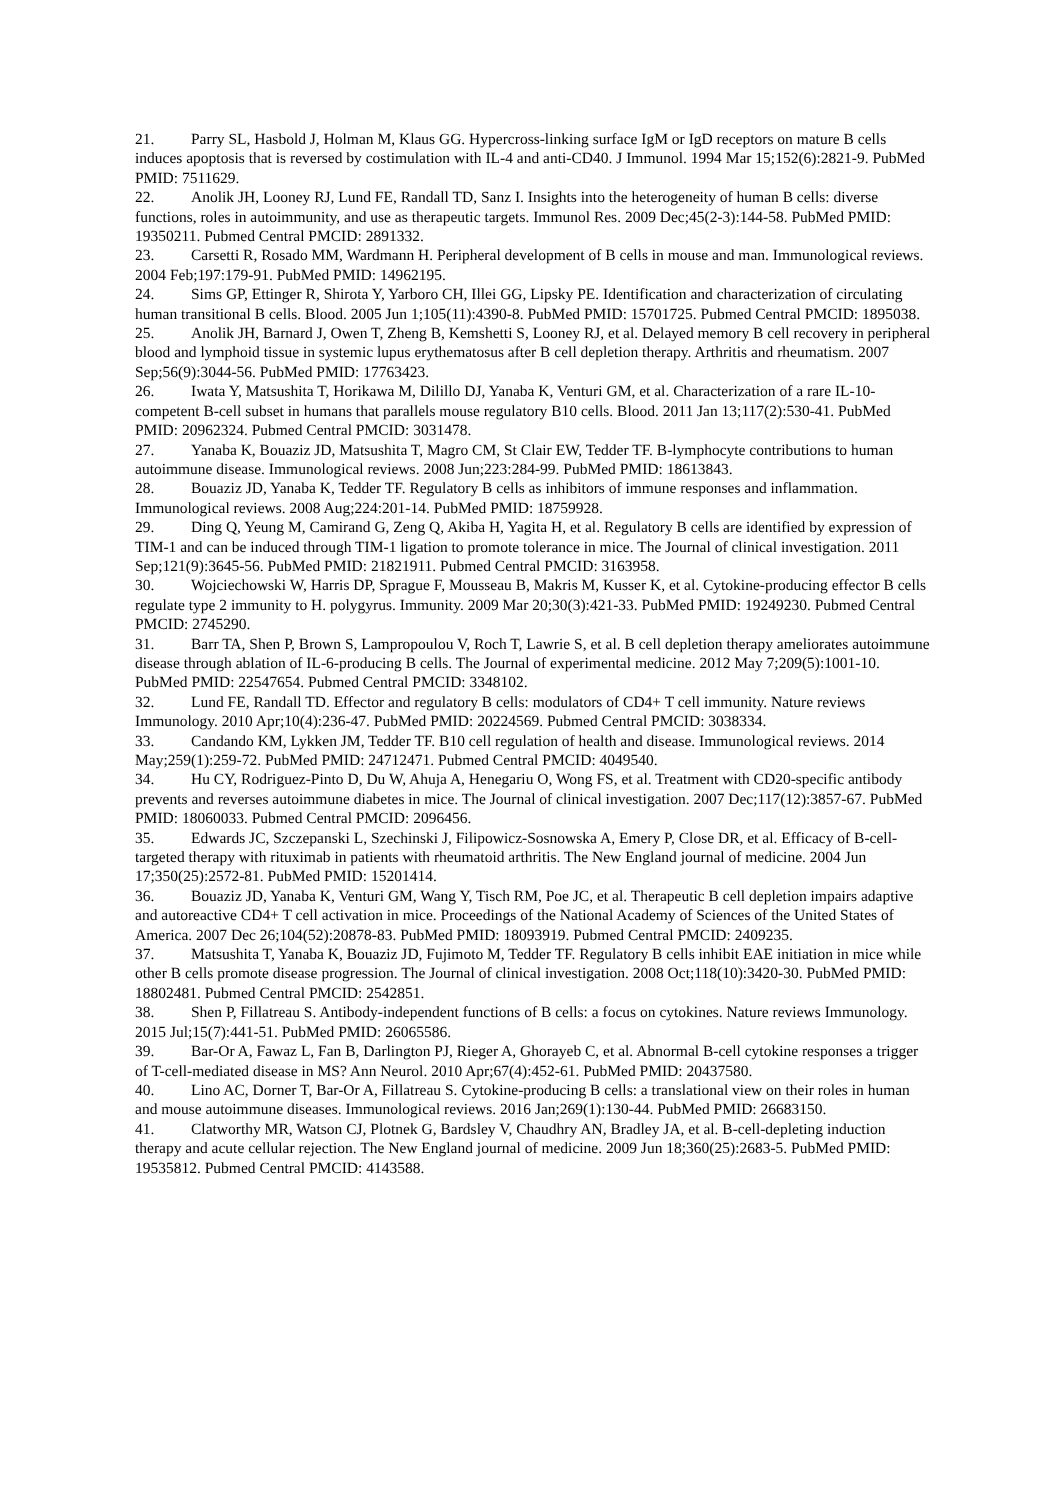21. Parry SL, Hasbold J, Holman M, Klaus GG. Hypercross-linking surface IgM or IgD receptors on mature B cells induces apoptosis that is reversed by costimulation with IL-4 and anti-CD40. J Immunol. 1994 Mar 15;152(6):2821-9. PubMed PMID: 7511629.
22. Anolik JH, Looney RJ, Lund FE, Randall TD, Sanz I. Insights into the heterogeneity of human B cells: diverse functions, roles in autoimmunity, and use as therapeutic targets. Immunol Res. 2009 Dec;45(2-3):144-58. PubMed PMID: 19350211. Pubmed Central PMCID: 2891332.
23. Carsetti R, Rosado MM, Wardmann H. Peripheral development of B cells in mouse and man. Immunological reviews. 2004 Feb;197:179-91. PubMed PMID: 14962195.
24. Sims GP, Ettinger R, Shirota Y, Yarboro CH, Illei GG, Lipsky PE. Identification and characterization of circulating human transitional B cells. Blood. 2005 Jun 1;105(11):4390-8. PubMed PMID: 15701725. Pubmed Central PMCID: 1895038.
25. Anolik JH, Barnard J, Owen T, Zheng B, Kemshetti S, Looney RJ, et al. Delayed memory B cell recovery in peripheral blood and lymphoid tissue in systemic lupus erythematosus after B cell depletion therapy. Arthritis and rheumatism. 2007 Sep;56(9):3044-56. PubMed PMID: 17763423.
26. Iwata Y, Matsushita T, Horikawa M, Dilillo DJ, Yanaba K, Venturi GM, et al. Characterization of a rare IL-10-competent B-cell subset in humans that parallels mouse regulatory B10 cells. Blood. 2011 Jan 13;117(2):530-41. PubMed PMID: 20962324. Pubmed Central PMCID: 3031478.
27. Yanaba K, Bouaziz JD, Matsushita T, Magro CM, St Clair EW, Tedder TF. B-lymphocyte contributions to human autoimmune disease. Immunological reviews. 2008 Jun;223:284-99. PubMed PMID: 18613843.
28. Bouaziz JD, Yanaba K, Tedder TF. Regulatory B cells as inhibitors of immune responses and inflammation. Immunological reviews. 2008 Aug;224:201-14. PubMed PMID: 18759928.
29. Ding Q, Yeung M, Camirand G, Zeng Q, Akiba H, Yagita H, et al. Regulatory B cells are identified by expression of TIM-1 and can be induced through TIM-1 ligation to promote tolerance in mice. The Journal of clinical investigation. 2011 Sep;121(9):3645-56. PubMed PMID: 21821911. Pubmed Central PMCID: 3163958.
30. Wojciechowski W, Harris DP, Sprague F, Mousseau B, Makris M, Kusser K, et al. Cytokine-producing effector B cells regulate type 2 immunity to H. polygyrus. Immunity. 2009 Mar 20;30(3):421-33. PubMed PMID: 19249230. Pubmed Central PMCID: 2745290.
31. Barr TA, Shen P, Brown S, Lampropoulou V, Roch T, Lawrie S, et al. B cell depletion therapy ameliorates autoimmune disease through ablation of IL-6-producing B cells. The Journal of experimental medicine. 2012 May 7;209(5):1001-10. PubMed PMID: 22547654. Pubmed Central PMCID: 3348102.
32. Lund FE, Randall TD. Effector and regulatory B cells: modulators of CD4+ T cell immunity. Nature reviews Immunology. 2010 Apr;10(4):236-47. PubMed PMID: 20224569. Pubmed Central PMCID: 3038334.
33. Candando KM, Lykken JM, Tedder TF. B10 cell regulation of health and disease. Immunological reviews. 2014 May;259(1):259-72. PubMed PMID: 24712471. Pubmed Central PMCID: 4049540.
34. Hu CY, Rodriguez-Pinto D, Du W, Ahuja A, Henegariu O, Wong FS, et al. Treatment with CD20-specific antibody prevents and reverses autoimmune diabetes in mice. The Journal of clinical investigation. 2007 Dec;117(12):3857-67. PubMed PMID: 18060033. Pubmed Central PMCID: 2096456.
35. Edwards JC, Szczepanski L, Szechinski J, Filipowicz-Sosnowska A, Emery P, Close DR, et al. Efficacy of B-cell-targeted therapy with rituximab in patients with rheumatoid arthritis. The New England journal of medicine. 2004 Jun 17;350(25):2572-81. PubMed PMID: 15201414.
36. Bouaziz JD, Yanaba K, Venturi GM, Wang Y, Tisch RM, Poe JC, et al. Therapeutic B cell depletion impairs adaptive and autoreactive CD4+ T cell activation in mice. Proceedings of the National Academy of Sciences of the United States of America. 2007 Dec 26;104(52):20878-83. PubMed PMID: 18093919. Pubmed Central PMCID: 2409235.
37. Matsushita T, Yanaba K, Bouaziz JD, Fujimoto M, Tedder TF. Regulatory B cells inhibit EAE initiation in mice while other B cells promote disease progression. The Journal of clinical investigation. 2008 Oct;118(10):3420-30. PubMed PMID: 18802481. Pubmed Central PMCID: 2542851.
38. Shen P, Fillatreau S. Antibody-independent functions of B cells: a focus on cytokines. Nature reviews Immunology. 2015 Jul;15(7):441-51. PubMed PMID: 26065586.
39. Bar-Or A, Fawaz L, Fan B, Darlington PJ, Rieger A, Ghorayeb C, et al. Abnormal B-cell cytokine responses a trigger of T-cell-mediated disease in MS? Ann Neurol. 2010 Apr;67(4):452-61. PubMed PMID: 20437580.
40. Lino AC, Dorner T, Bar-Or A, Fillatreau S. Cytokine-producing B cells: a translational view on their roles in human and mouse autoimmune diseases. Immunological reviews. 2016 Jan;269(1):130-44. PubMed PMID: 26683150.
41. Clatworthy MR, Watson CJ, Plotnek G, Bardsley V, Chaudhry AN, Bradley JA, et al. B-cell-depleting induction therapy and acute cellular rejection. The New England journal of medicine. 2009 Jun 18;360(25):2683-5. PubMed PMID: 19535812. Pubmed Central PMCID: 4143588.